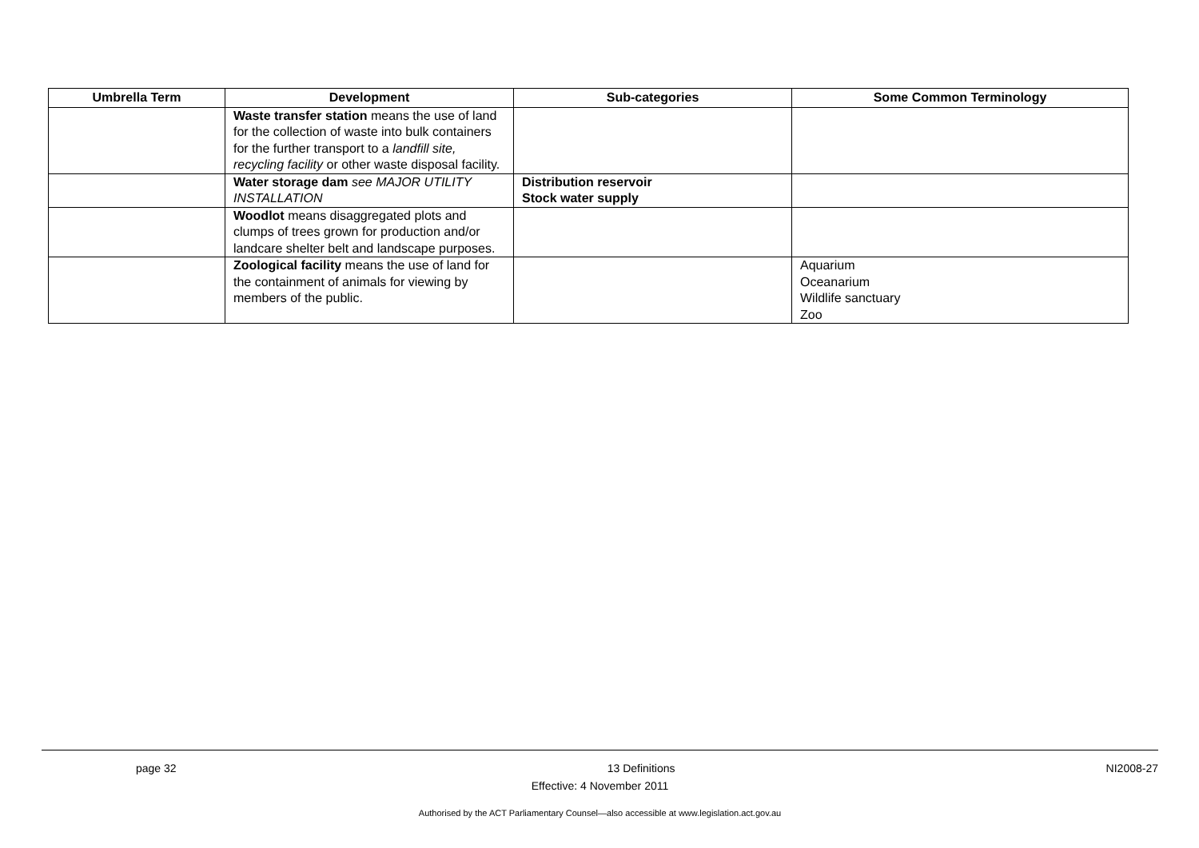| Umbrella Term | Development | Sub-categories | Some Common Terminology |
| --- | --- | --- | --- |
| | Waste transfer station means the use of land for the collection of waste into bulk containers for the further transport to a landfill site, recycling facility or other waste disposal facility. | | |
| | Water storage dam see MAJOR UTILITY INSTALLATION | Distribution reservoir Stock water supply | |
| | Woodlot means disaggregated plots and clumps of trees grown for production and/or landcare shelter belt and landscape purposes. | | |
| | Zoological facility means the use of land for the containment of animals for viewing by members of the public. | | Aquarium Oceanarium Wildlife sanctuary Zoo |
page 32 13 Definitions NI2008-27
Effective: 4 November 2011
Authorised by the ACT Parliamentary Counsel—also accessible at www.legislation.act.gov.au